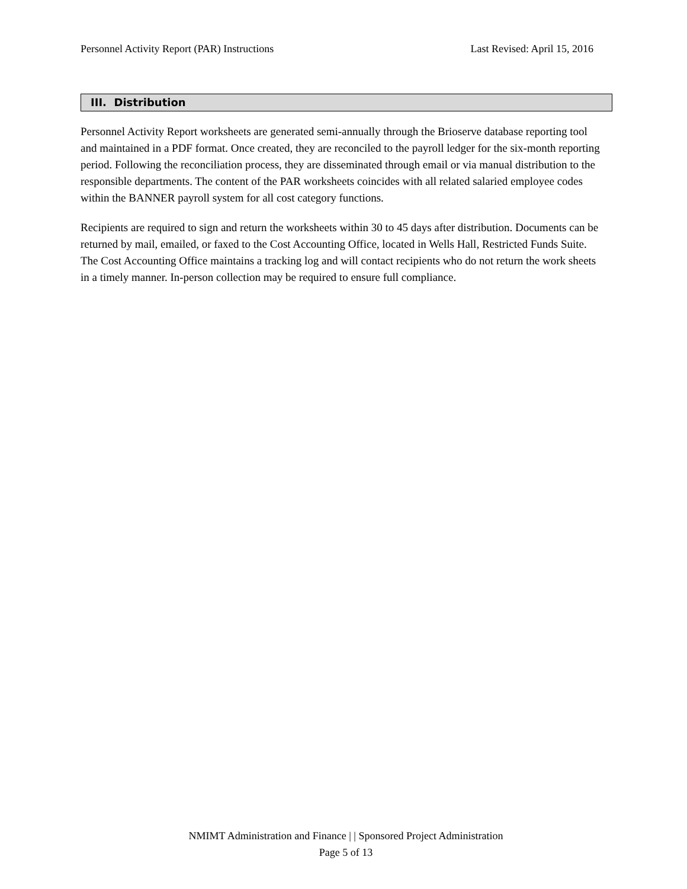Personnel Activity Report (PAR) Instructions Last Revised: April 15, 2016
III. Distribution
Personnel Activity Report worksheets are generated semi-annually through the Brioserve database reporting tool and maintained in a PDF format. Once created, they are reconciled to the payroll ledger for the six-month reporting period. Following the reconciliation process, they are disseminated through email or via manual distribution to the responsible departments. The content of the PAR worksheets coincides with all related salaried employee codes within the BANNER payroll system for all cost category functions.
Recipients are required to sign and return the worksheets within 30 to 45 days after distribution. Documents can be returned by mail, emailed, or faxed to the Cost Accounting Office, located in Wells Hall, Restricted Funds Suite. The Cost Accounting Office maintains a tracking log and will contact recipients who do not return the work sheets in a timely manner. In-person collection may be required to ensure full compliance.
NMIMT Administration and Finance | | Sponsored Project Administration
Page 5 of 13